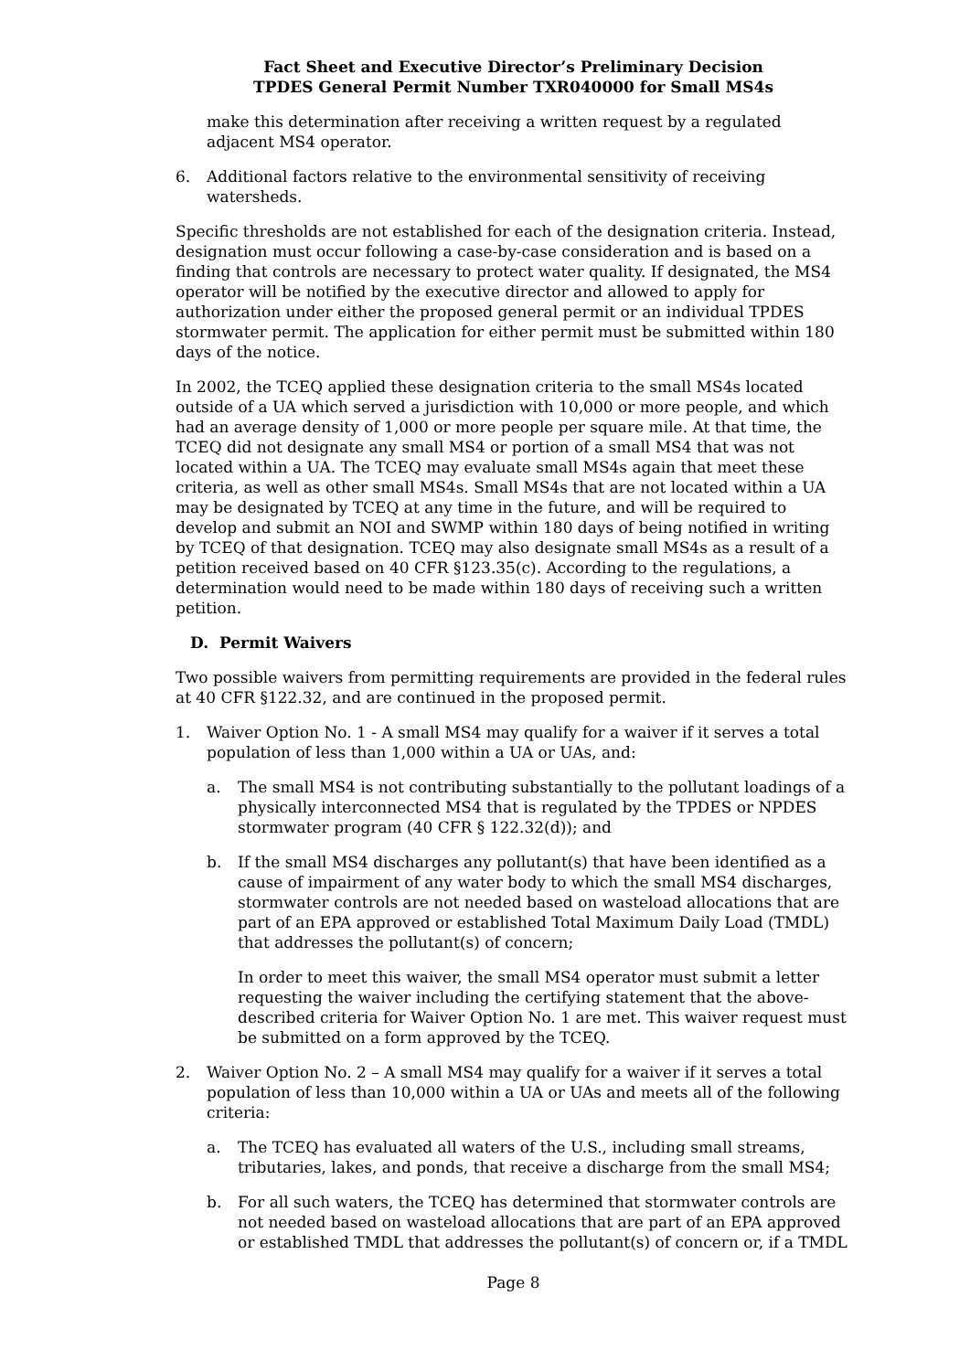Fact Sheet and Executive Director’s Preliminary Decision
TPDES General Permit Number TXR040000 for Small MS4s
make this determination after receiving a written request by a regulated adjacent MS4 operator.
6. Additional factors relative to the environmental sensitivity of receiving watersheds.
Specific thresholds are not established for each of the designation criteria. Instead, designation must occur following a case-by-case consideration and is based on a finding that controls are necessary to protect water quality. If designated, the MS4 operator will be notified by the executive director and allowed to apply for authorization under either the proposed general permit or an individual TPDES stormwater permit. The application for either permit must be submitted within 180 days of the notice.
In 2002, the TCEQ applied these designation criteria to the small MS4s located outside of a UA which served a jurisdiction with 10,000 or more people, and which had an average density of 1,000 or more people per square mile. At that time, the TCEQ did not designate any small MS4 or portion of a small MS4 that was not located within a UA. The TCEQ may evaluate small MS4s again that meet these criteria, as well as other small MS4s. Small MS4s that are not located within a UA may be designated by TCEQ at any time in the future, and will be required to develop and submit an NOI and SWMP within 180 days of being notified in writing by TCEQ of that designation. TCEQ may also designate small MS4s as a result of a petition received based on 40 CFR §123.35(c). According to the regulations, a determination would need to be made within 180 days of receiving such a written petition.
D. Permit Waivers
Two possible waivers from permitting requirements are provided in the federal rules at 40 CFR §122.32, and are continued in the proposed permit.
1. Waiver Option No. 1 - A small MS4 may qualify for a waiver if it serves a total population of less than 1,000 within a UA or UAs, and:
a. The small MS4 is not contributing substantially to the pollutant loadings of a physically interconnected MS4 that is regulated by the TPDES or NPDES stormwater program (40 CFR § 122.32(d)); and
b. If the small MS4 discharges any pollutant(s) that have been identified as a cause of impairment of any water body to which the small MS4 discharges, stormwater controls are not needed based on wasteload allocations that are part of an EPA approved or established Total Maximum Daily Load (TMDL) that addresses the pollutant(s) of concern;
In order to meet this waiver, the small MS4 operator must submit a letter requesting the waiver including the certifying statement that the above-described criteria for Waiver Option No. 1 are met. This waiver request must be submitted on a form approved by the TCEQ.
2. Waiver Option No. 2 – A small MS4 may qualify for a waiver if it serves a total population of less than 10,000 within a UA or UAs and meets all of the following criteria:
a. The TCEQ has evaluated all waters of the U.S., including small streams, tributaries, lakes, and ponds, that receive a discharge from the small MS4;
b. For all such waters, the TCEQ has determined that stormwater controls are not needed based on wasteload allocations that are part of an EPA approved or established TMDL that addresses the pollutant(s) of concern or, if a TMDL
Page 8